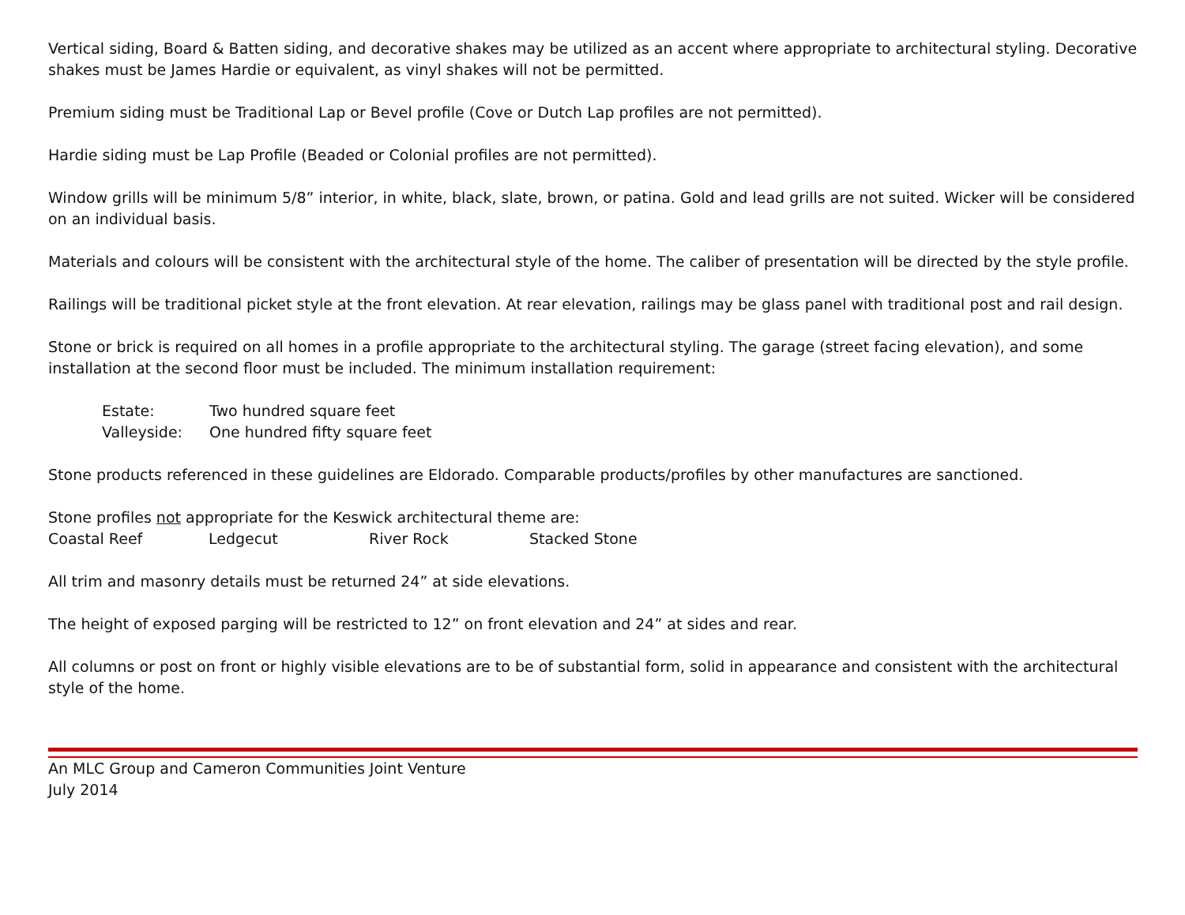Vertical siding, Board & Batten siding, and decorative shakes may be utilized as an accent where appropriate to architectural styling. Decorative shakes must be James Hardie or equivalent, as vinyl shakes will not be permitted.
Premium siding must be Traditional Lap or Bevel profile (Cove or Dutch Lap profiles are not permitted).
Hardie siding must be Lap Profile (Beaded or Colonial profiles are not permitted).
Window grills will be minimum 5/8” interior, in white, black, slate, brown, or patina. Gold and lead grills are not suited. Wicker will be considered on an individual basis.
Materials and colours will be consistent with the architectural style of the home. The caliber of presentation will be directed by the style profile.
Railings will be traditional picket style at the front elevation. At rear elevation, railings may be glass panel with traditional post and rail design.
Stone or brick is required on all homes in a profile appropriate to the architectural styling. The garage (street facing elevation), and some installation at the second floor must be included. The minimum installation requirement:
Estate: Two hundred square feet
Valleyside: One hundred fifty square feet
Stone products referenced in these guidelines are Eldorado. Comparable products/profiles by other manufactures are sanctioned.
Stone profiles not appropriate for the Keswick architectural theme are:
Coastal Reef Ledgecut River Rock Stacked Stone
All trim and masonry details must be returned 24” at side elevations.
The height of exposed parging will be restricted to 12” on front elevation and 24” at sides and rear.
All columns or post on front or highly visible elevations are to be of substantial form, solid in appearance and consistent with the architectural style of the home.
An MLC Group and Cameron Communities Joint Venture
July 2014